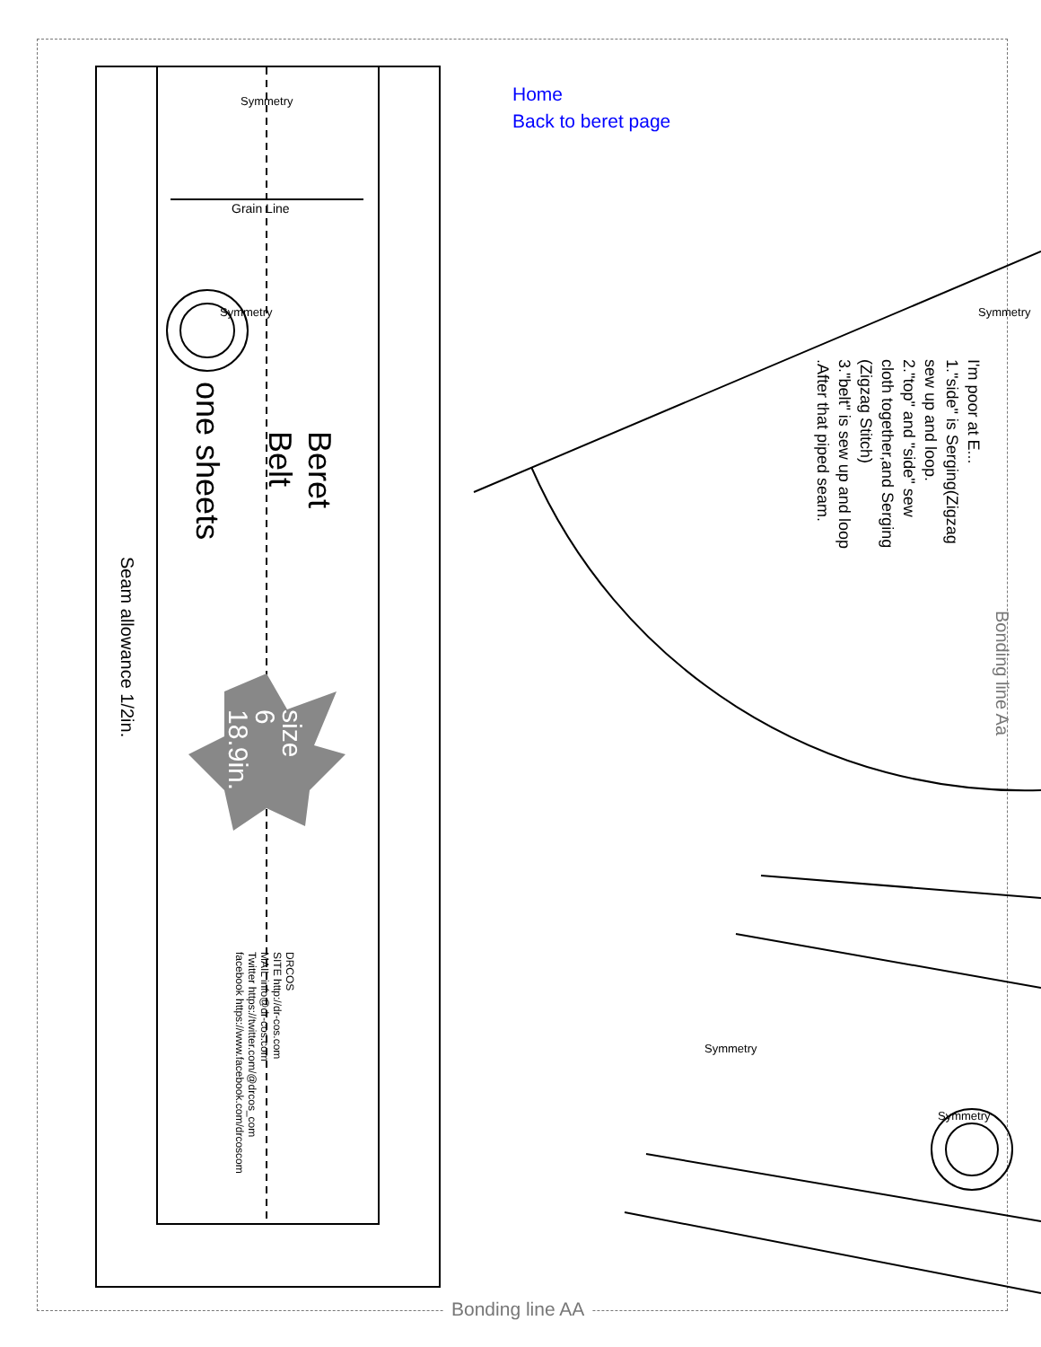Home
Back to beret page
Beret
Belt
one sheets
Seam allowance 1/2in.
size
6
18.9in.
DRCOS
SITE http://dr-cos.com
MAIL info@dr-cos.com
Twitter https://twitter.com/@drcos_com
facebook https://www.facebook.com/drcoscom
Bonding line Aa
I'm poor at E...
1."side" is Serging(Zigzag
sew up and loop.
2."top" and "side" sew
cloth together,and Serging
(Zigzag Stitch)
3."belt" is sew up and loop
.After that piped seam.
Grain Line
Symmetry
Symmetry
Symmetry
Symmetry
Symmetry
Bonding line AA